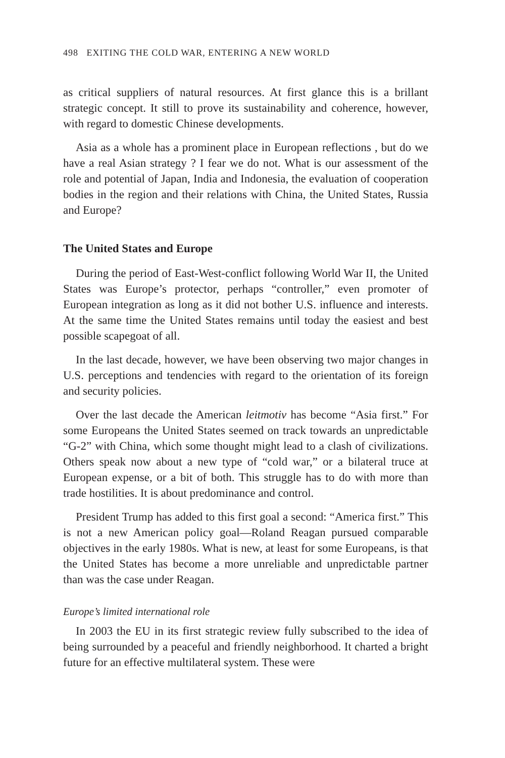498 EXITING THE COLD WAR, ENTERING A NEW WORLD
as critical suppliers of natural resources. At first glance this is a brillant strategic concept. It still to prove its sustainability and coherence, however, with regard to domestic Chinese developments.
Asia as a whole has a prominent place in European reflections , but do we have a real Asian strategy ? I fear we do not. What is our assessment of the role and potential of Japan, India and Indonesia, the evaluation of cooperation bodies in the region and their relations with China, the United States, Russia and Europe?
The United States and Europe
During the period of East-West-conflict following World War II, the United States was Europe’s protector, perhaps “controller,” even promoter of European integration as long as it did not bother U.S. influence and interests. At the same time the United States remains until today the easiest and best possible scapegoat of all.
In the last decade, however, we have been observing two major changes in U.S. perceptions and tendencies with regard to the orientation of its foreign and security policies.
Over the last decade the American leitmotiv has become “Asia first.” For some Europeans the United States seemed on track towards an unpredictable “G-2” with China, which some thought might lead to a clash of civilizations. Others speak now about a new type of “cold war,” or a bilateral truce at European expense, or a bit of both. This struggle has to do with more than trade hostilities. It is about predominance and control.
President Trump has added to this first goal a second: “America first.” This is not a new American policy goal—Roland Reagan pursued comparable objectives in the early 1980s. What is new, at least for some Europeans, is that the United States has become a more unreliable and unpredictable partner than was the case under Reagan.
Europe’s limited international role
In 2003 the EU in its first strategic review fully subscribed to the idea of being surrounded by a peaceful and friendly neighborhood. It charted a bright future for an effective multilateral system. These were